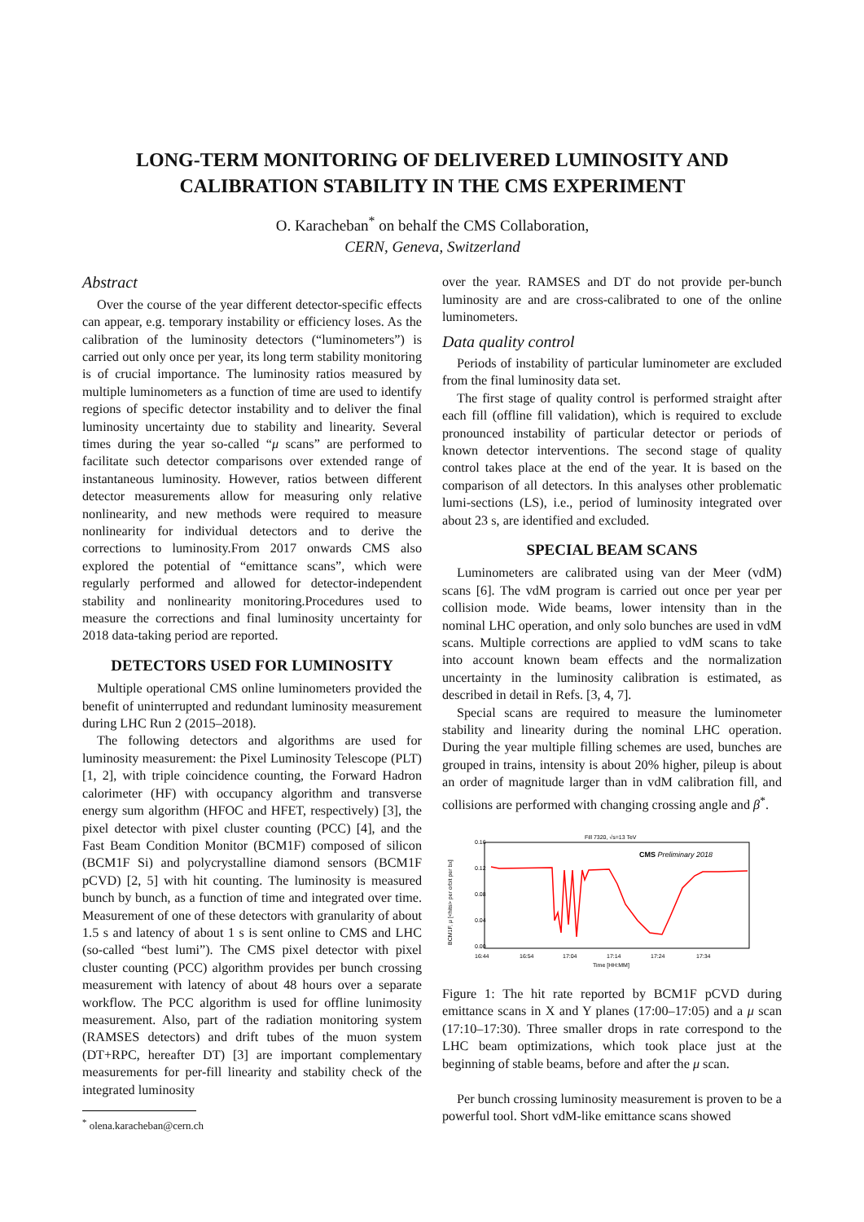LONG-TERM MONITORING OF DELIVERED LUMINOSITY AND CALIBRATION STABILITY IN THE CMS EXPERIMENT
O. Karacheban<sup>*</sup> on behalf the CMS Collaboration,
CERN, Geneva, Switzerland
Abstract
Over the course of the year different detector-specific effects can appear, e.g. temporary instability or efficiency loses. As the calibration of the luminosity detectors (“luminometers”) is carried out only once per year, its long term stability monitoring is of crucial importance. The luminosity ratios measured by multiple luminometers as a function of time are used to identify regions of specific detector instability and to deliver the final luminosity uncertainty due to stability and linearity. Several times during the year so-called “μ scans” are performed to facilitate such detector comparisons over extended range of instantaneous luminosity. However, ratios between different detector measurements allow for measuring only relative nonlinearity, and new methods were required to measure nonlinearity for individual detectors and to derive the corrections to luminosity.From 2017 onwards CMS also explored the potential of “emittance scans”, which were regularly performed and allowed for detector-independent stability and nonlinearity monitoring.Procedures used to measure the corrections and final luminosity uncertainty for 2018 data-taking period are reported.
DETECTORS USED FOR LUMINOSITY
Multiple operational CMS online luminometers provided the benefit of uninterrupted and redundant luminosity measurement during LHC Run 2 (2015–2018).
The following detectors and algorithms are used for luminosity measurement: the Pixel Luminosity Telescope (PLT) [1, 2], with triple coincidence counting, the Forward Hadron calorimeter (HF) with occupancy algorithm and transverse energy sum algorithm (HFOC and HFET, respectively) [3], the pixel detector with pixel cluster counting (PCC) [4], and the Fast Beam Condition Monitor (BCM1F) composed of silicon (BCM1F Si) and polycrystalline diamond sensors (BCM1F pCVD) [2, 5] with hit counting. The luminosity is measured bunch by bunch, as a function of time and integrated over time. Measurement of one of these detectors with granularity of about 1.5 s and latency of about 1 s is sent online to CMS and LHC (so-called “best lumi”). The CMS pixel detector with pixel cluster counting (PCC) algorithm provides per bunch crossing measurement with latency of about 48 hours over a separate workflow. The PCC algorithm is used for offline lunimosity measurement. Also, part of the radiation monitoring system (RAMSES detectors) and drift tubes of the muon system (DT+RPC, hereafter DT) [3] are important complementary measurements for per-fill linearity and stability check of the integrated luminosity
<sup>*</sup> olena.karacheban@cern.ch
over the year. RAMSES and DT do not provide per-bunch luminosity are and are cross-calibrated to one of the online luminometers.
Data quality control
Periods of instability of particular luminometer are excluded from the final luminosity data set.
The first stage of quality control is performed straight after each fill (offline fill validation), which is required to exclude pronounced instability of particular detector or periods of known detector interventions. The second stage of quality control takes place at the end of the year. It is based on the comparison of all detectors. In this analyses other problematic lumi-sections (LS), i.e., period of luminosity integrated over about 23 s, are identified and excluded.
SPECIAL BEAM SCANS
Luminometers are calibrated using van der Meer (vdM) scans [6]. The vdM program is carried out once per year per collision mode. Wide beams, lower intensity than in the nominal LHC operation, and only solo bunches are used in vdM scans. Multiple corrections are applied to vdM scans to take into account known beam effects and the normalization uncertainty in the luminosity calibration is estimated, as described in detail in Refs. [3, 4, 7].
Special scans are required to measure the luminometer stability and linearity during the nominal LHC operation. During the year multiple filling schemes are used, bunches are grouped in trains, intensity is about 20% higher, pileup is about an order of magnitude larger than in vdM calibration fill, and collisions are performed with changing crossing angle and β<sup>*</sup>.
Fill 7320, √s=13 TeV
CMS Preliminary 2018
BCM1F, μ [<hits> per orbit per bx]
0.16
0.12
0.08
0.04
0.00
16:44
16:54
17:04
17:14
17:24
17:34
Time [HH:MM]
Figure 1: The hit rate reported by BCM1F pCVD during emittance scans in X and Y planes (17:00–17:05) and a μ scan (17:10–17:30). Three smaller drops in rate correspond to the LHC beam optimizations, which took place just at the beginning of stable beams, before and after the μ scan.
Per bunch crossing luminosity measurement is proven to be a powerful tool. Short vdM-like emittance scans showed